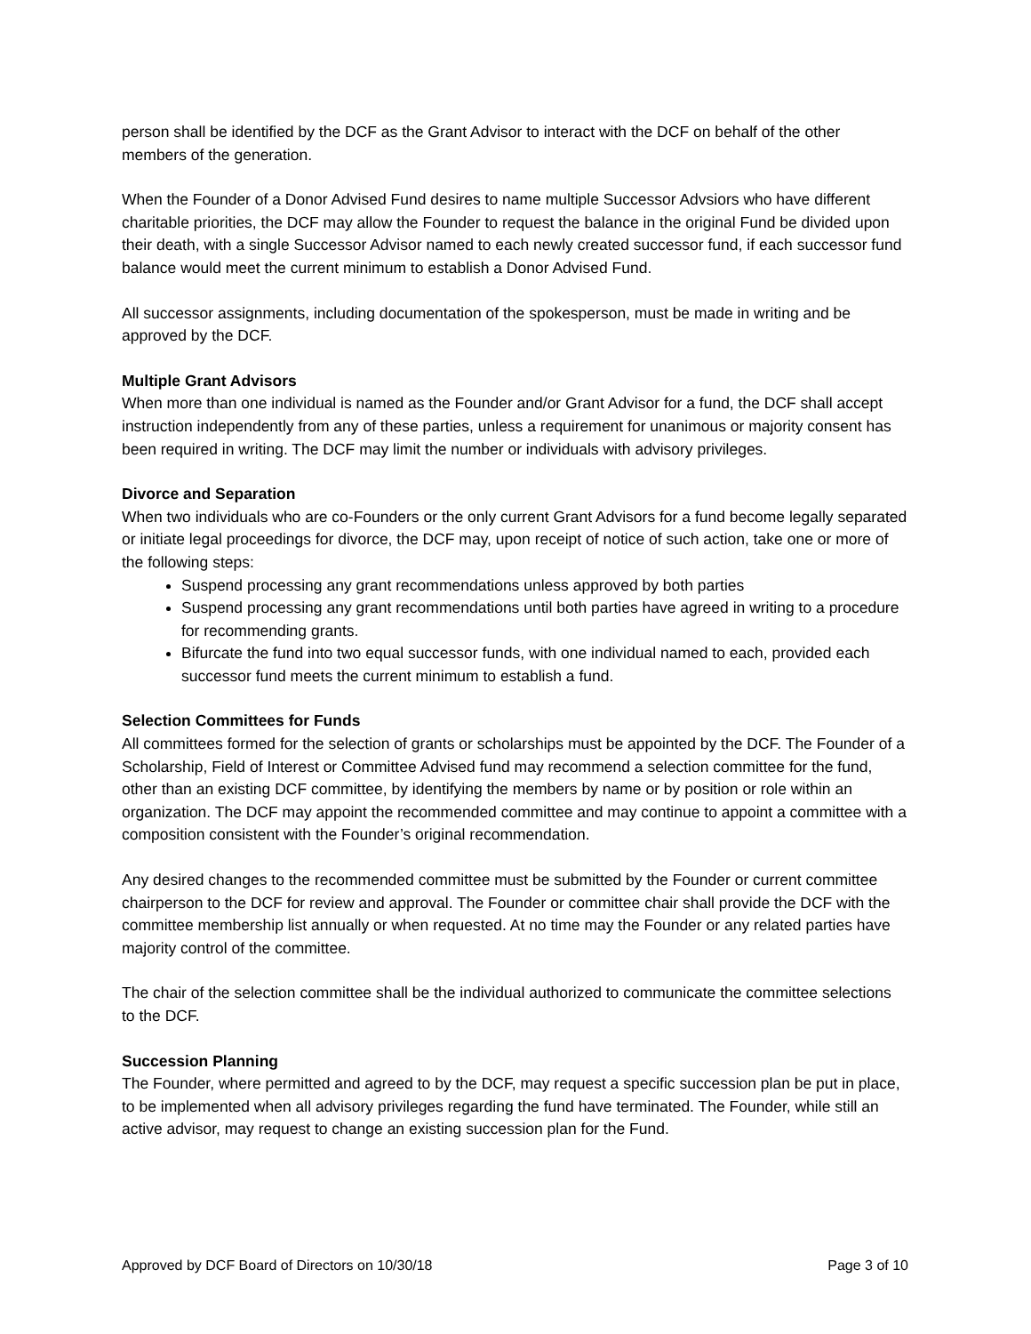person shall be identified by the DCF as the Grant Advisor to interact with the DCF on behalf of the other members of the generation.
When the Founder of a Donor Advised Fund desires to name multiple Successor Advsiors who have different charitable priorities, the DCF may allow the Founder to request the balance in the original Fund be divided upon their death, with a single Successor Advisor named to each newly created successor fund, if each successor fund balance would meet the current minimum to establish a Donor Advised Fund.
All successor assignments, including documentation of the spokesperson, must be made in writing and be approved by the DCF.
Multiple Grant Advisors
When more than one individual is named as the Founder and/or Grant Advisor for a fund, the DCF shall accept instruction independently from any of these parties, unless a requirement for unanimous or majority consent has been required in writing. The DCF may limit the number or individuals with advisory privileges.
Divorce and Separation
When two individuals who are co-Founders or the only current Grant Advisors for a fund become legally separated or initiate legal proceedings for divorce, the DCF may, upon receipt of notice of such action, take one or more of the following steps:
Suspend processing any grant recommendations unless approved by both parties
Suspend processing any grant recommendations until both parties have agreed in writing to a procedure for recommending grants.
Bifurcate the fund into two equal successor funds, with one individual named to each, provided each successor fund meets the current minimum to establish a fund.
Selection Committees for Funds
All committees formed for the selection of grants or scholarships must be appointed by the DCF. The Founder of a Scholarship, Field of Interest or Committee Advised fund may recommend a selection committee for the fund, other than an existing DCF committee, by identifying the members by name or by position or role within an organization. The DCF may appoint the recommended committee and may continue to appoint a committee with a composition consistent with the Founder’s original recommendation.
Any desired changes to the recommended committee must be submitted by the Founder or current committee chairperson to the DCF for review and approval. The Founder or committee chair shall provide the DCF with the committee membership list annually or when requested. At no time may the Founder or any related parties have majority control of the committee.
The chair of the selection committee shall be the individual authorized to communicate the committee selections to the DCF.
Succession Planning
The Founder, where permitted and agreed to by the DCF, may request a specific succession plan be put in place, to be implemented when all advisory privileges regarding the fund have terminated. The Founder, while still an active advisor, may request to change an existing succession plan for the Fund.
Approved by DCF Board of Directors on 10/30/18 Page 3 of 10